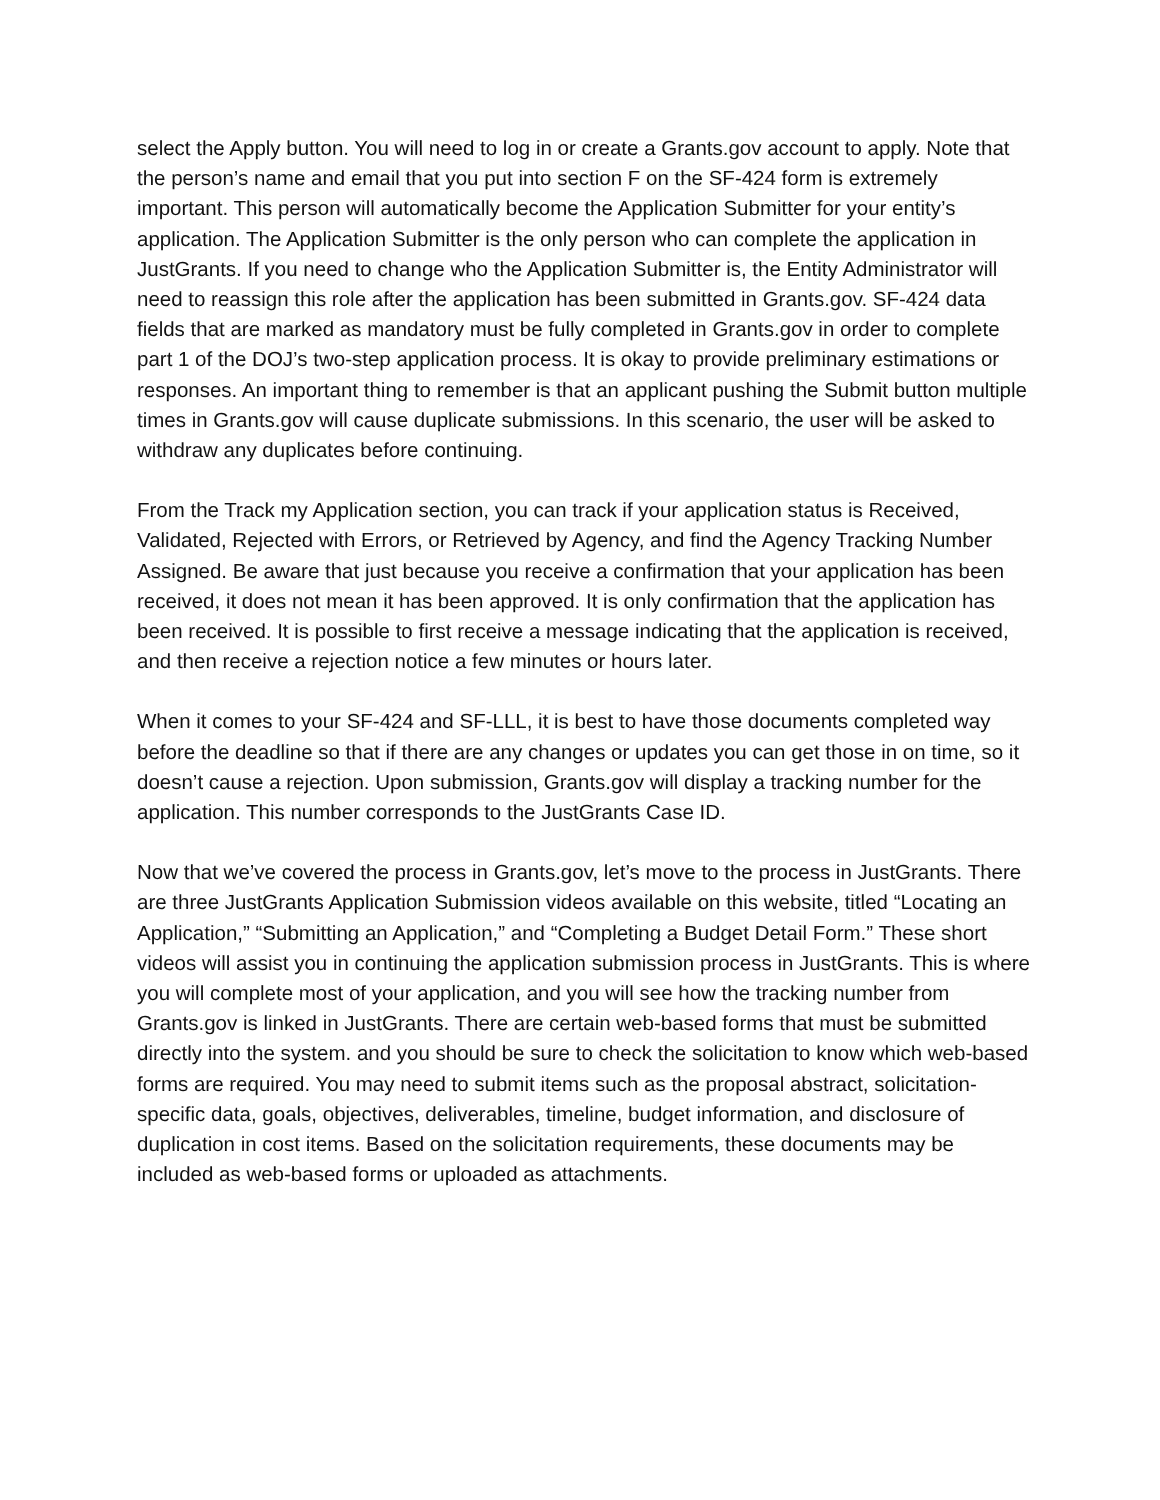select the Apply button. You will need to log in or create a Grants.gov account to apply. Note that the person’s name and email that you put into section F on the SF-424 form is extremely important. This person will automatically become the Application Submitter for your entity’s application. The Application Submitter is the only person who can complete the application in JustGrants. If you need to change who the Application Submitter is, the Entity Administrator will need to reassign this role after the application has been submitted in Grants.gov. SF-424 data fields that are marked as mandatory must be fully completed in Grants.gov in order to complete part 1 of the DOJ’s two-step application process. It is okay to provide preliminary estimations or responses. An important thing to remember is that an applicant pushing the Submit button multiple times in Grants.gov will cause duplicate submissions. In this scenario, the user will be asked to withdraw any duplicates before continuing.
From the Track my Application section, you can track if your application status is Received, Validated, Rejected with Errors, or Retrieved by Agency, and find the Agency Tracking Number Assigned. Be aware that just because you receive a confirmation that your application has been received, it does not mean it has been approved. It is only confirmation that the application has been received. It is possible to first receive a message indicating that the application is received, and then receive a rejection notice a few minutes or hours later.
When it comes to your SF-424 and SF-LLL, it is best to have those documents completed way before the deadline so that if there are any changes or updates you can get those in on time, so it doesn’t cause a rejection. Upon submission, Grants.gov will display a tracking number for the application. This number corresponds to the JustGrants Case ID.
Now that we’ve covered the process in Grants.gov, let’s move to the process in JustGrants. There are three JustGrants Application Submission videos available on this website, titled “Locating an Application,” “Submitting an Application,” and “Completing a Budget Detail Form.” These short videos will assist you in continuing the application submission process in JustGrants. This is where you will complete most of your application, and you will see how the tracking number from Grants.gov is linked in JustGrants. There are certain web-based forms that must be submitted directly into the system. and you should be sure to check the solicitation to know which web-based forms are required. You may need to submit items such as the proposal abstract, solicitation-specific data, goals, objectives, deliverables, timeline, budget information, and disclosure of duplication in cost items. Based on the solicitation requirements, these documents may be included as web-based forms or uploaded as attachments.